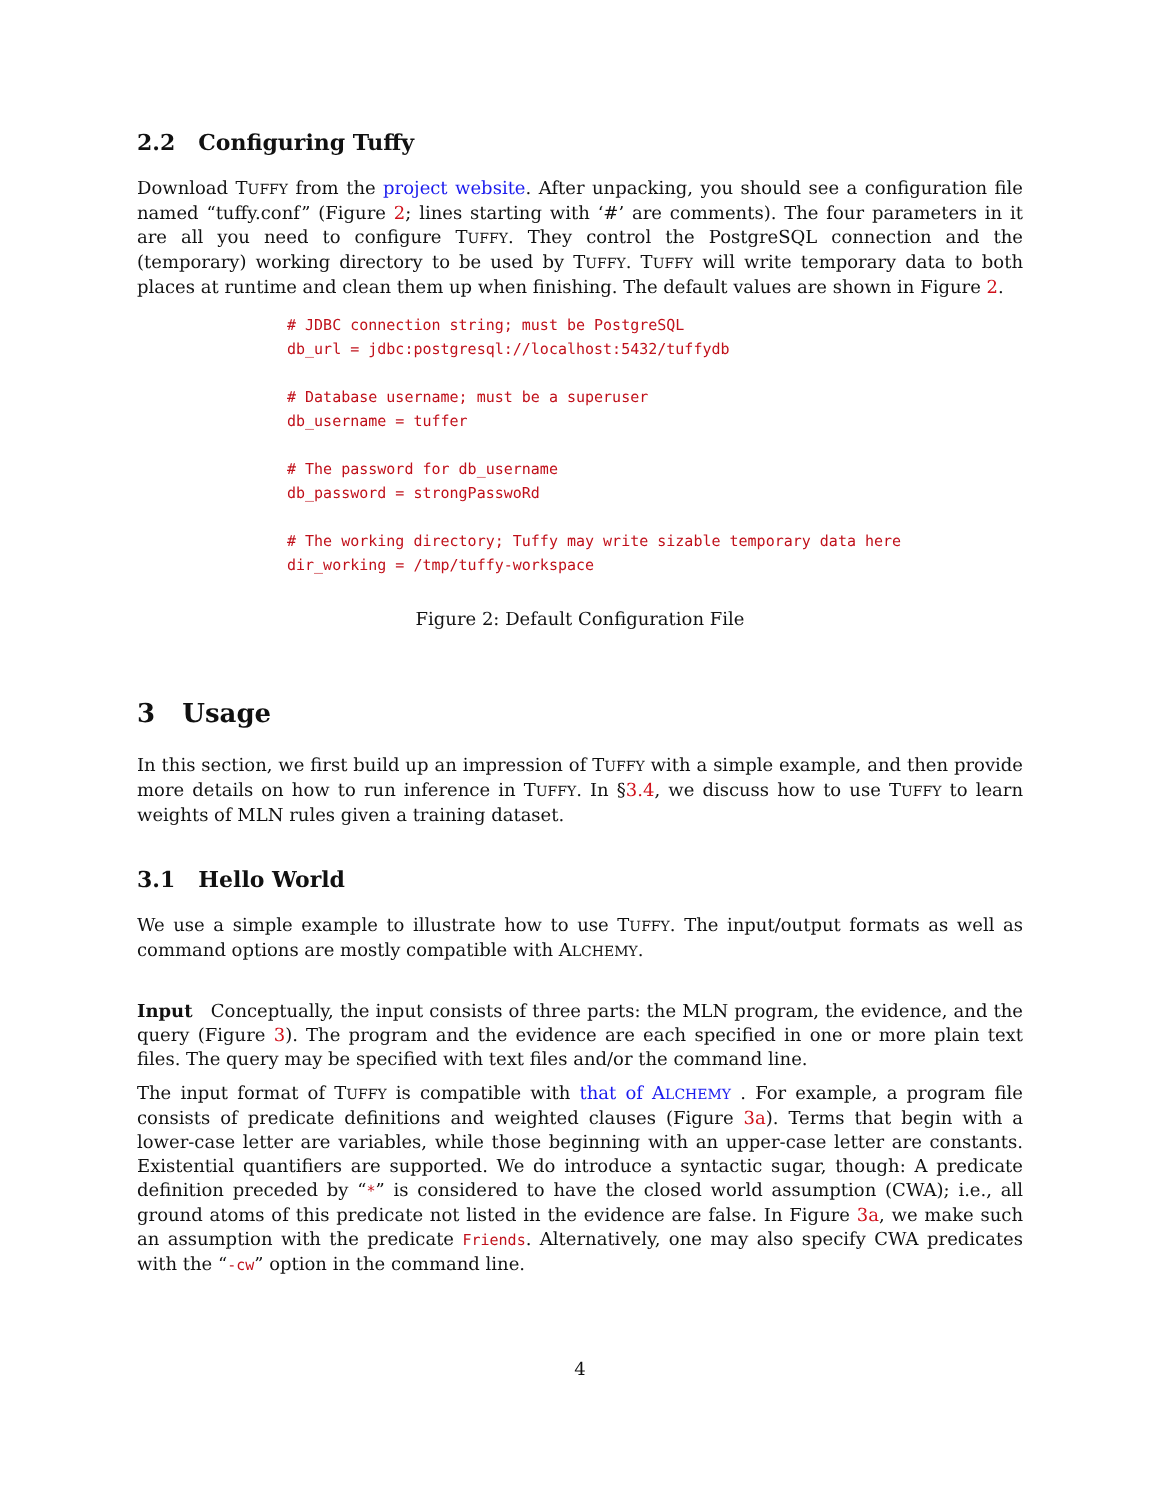2.2 Configuring Tuffy
Download TUFFY from the project website. After unpacking, you should see a configuration file named “tuffy.conf” (Figure 2; lines starting with ‘#’ are comments). The four parameters in it are all you need to configure TUFFY. They control the PostgreSQL connection and the (temporary) working directory to be used by TUFFY. TUFFY will write temporary data to both places at runtime and clean them up when finishing. The default values are shown in Figure 2.
# JDBC connection string; must be PostgreSQL
db_url = jdbc:postgresql://localhost:5432/tuffydb

# Database username; must be a superuser
db_username = tuffer

# The password for db_username
db_password = strongPasswoRd

# The working directory; Tuffy may write sizable temporary data here
dir_working = /tmp/tuffy-workspace
Figure 2: Default Configuration File
3 Usage
In this section, we first build up an impression of TUFFY with a simple example, and then provide more details on how to run inference in TUFFY. In §3.4, we discuss how to use TUFFY to learn weights of MLN rules given a training dataset.
3.1 Hello World
We use a simple example to illustrate how to use TUFFY. The input/output formats as well as command options are mostly compatible with ALCHEMY.
Input Conceptually, the input consists of three parts: the MLN program, the evidence, and the query (Figure 3). The program and the evidence are each specified in one or more plain text files. The query may be specified with text files and/or the command line.
The input format of TUFFY is compatible with that of ALCHEMY . For example, a program file consists of predicate definitions and weighted clauses (Figure 3a). Terms that begin with a lower-case letter are variables, while those beginning with an upper-case letter are constants. Existential quantifiers are supported. We do introduce a syntactic sugar, though: A predicate definition preceded by “*” is considered to have the closed world assumption (CWA); i.e., all ground atoms of this predicate not listed in the evidence are false. In Figure 3a, we make such an assumption with the predicate Friends. Alternatively, one may also specify CWA predicates with the “-cw” option in the command line.
4